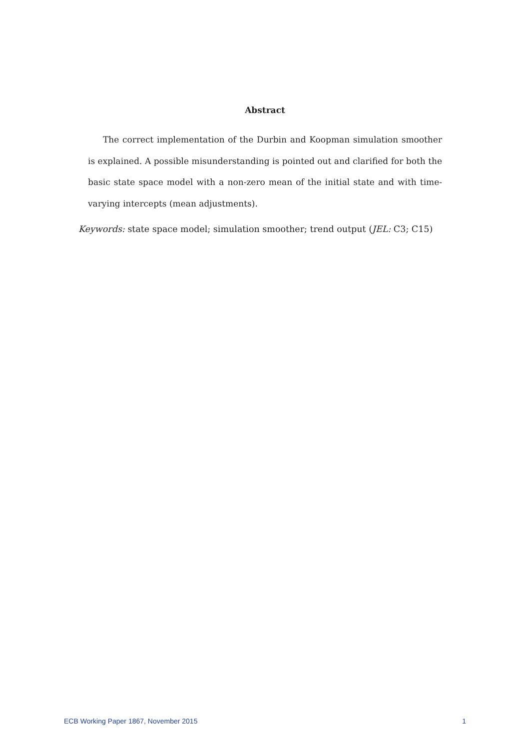Abstract
The correct implementation of the Durbin and Koopman simulation smoother is explained. A possible misunderstanding is pointed out and clarified for both the basic state space model with a non-zero mean of the initial state and with time-varying intercepts (mean adjustments).
Keywords: state space model; simulation smoother; trend output (JEL: C3; C15)
ECB Working Paper 1867, November 2015 1